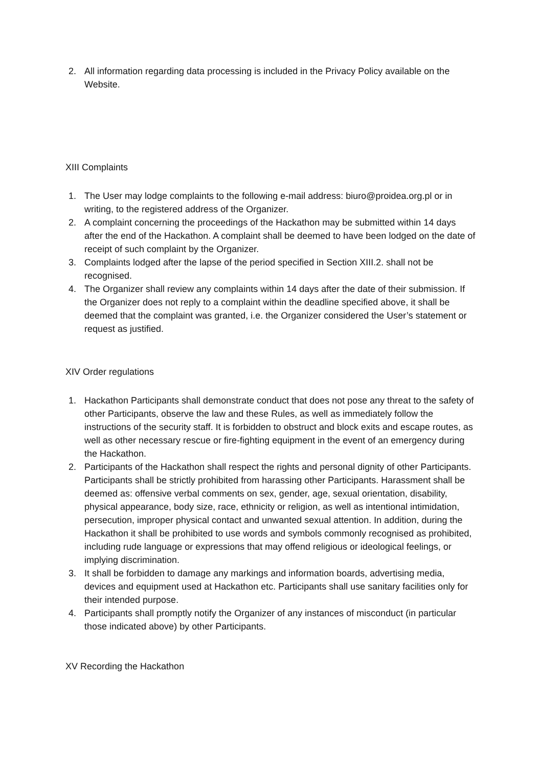2. All information regarding data processing is included in the Privacy Policy available on the Website.
XIII Complaints
1. The User may lodge complaints to the following e-mail address: biuro@proidea.org.pl or in writing, to the registered address of the Organizer.
2. A complaint concerning the proceedings of the Hackathon may be submitted within 14 days after the end of the Hackathon. A complaint shall be deemed to have been lodged on the date of receipt of such complaint by the Organizer.
3. Complaints lodged after the lapse of the period specified in Section XIII.2. shall not be recognised.
4. The Organizer shall review any complaints within 14 days after the date of their submission. If the Organizer does not reply to a complaint within the deadline specified above, it shall be deemed that the complaint was granted, i.e. the Organizer considered the User’s statement or request as justified.
XIV Order regulations
1. Hackathon Participants shall demonstrate conduct that does not pose any threat to the safety of other Participants, observe the law and these Rules, as well as immediately follow the instructions of the security staff. It is forbidden to obstruct and block exits and escape routes, as well as other necessary rescue or fire-fighting equipment in the event of an emergency during the Hackathon.
2. Participants of the Hackathon shall respect the rights and personal dignity of other Participants. Participants shall be strictly prohibited from harassing other Participants. Harassment shall be deemed as: offensive verbal comments on sex, gender, age, sexual orientation, disability, physical appearance, body size, race, ethnicity or religion, as well as intentional intimidation, persecution, improper physical contact and unwanted sexual attention. In addition, during the Hackathon it shall be prohibited to use words and symbols commonly recognised as prohibited, including rude language or expressions that may offend religious or ideological feelings, or implying discrimination.
3. It shall be forbidden to damage any markings and information boards, advertising media, devices and equipment used at Hackathon etc. Participants shall use sanitary facilities only for their intended purpose.
4. Participants shall promptly notify the Organizer of any instances of misconduct (in particular those indicated above) by other Participants.
XV Recording the Hackathon